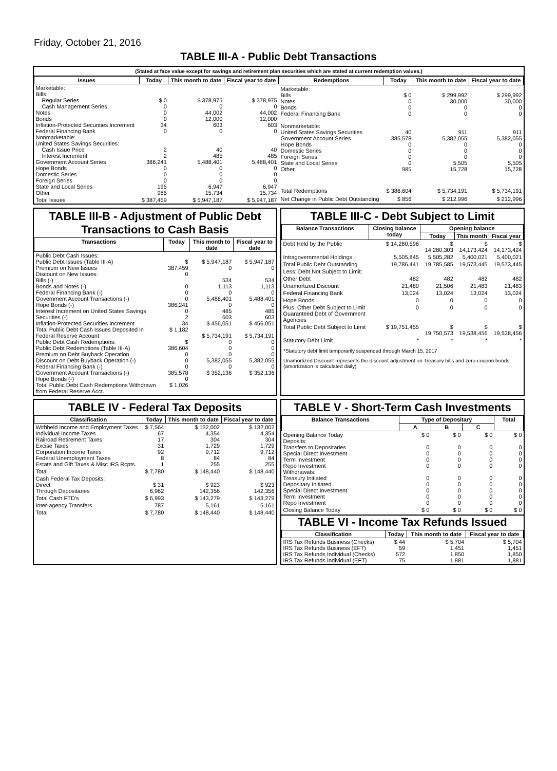Friday, October 21, 2016
TABLE III-A - Public Debt Transactions
(Stated at face value except for savings and retirement plan securities which are stated at current redemption values.)
| Issues | Today | This month to date | Fiscal year to date |
| --- | --- | --- | --- |
| Marketable: Bills: Regular Series Cash Management Series Notes Bonds Inflation-Protected Securities Increment Federal Financing Bank Nonmarketable: United States Savings Securities: Cash Issue Price Interest Increment Government Account Series Hope Bonds Domestic Series Foreign Series State and Local Series Other | $ 0 0 0 0 34 0 2 2 386,241 0 0 0 195 985 | $ 378,975 0 44,002 12,000 603 0 40 485 5,488,401 0 0 0 6,947 15,734 | $ 378,975 0 44,002 12,000 603 0 40 485 5,488,401 0 0 0 6,947 15,734 |
| Total Issues | $ 387,459 | $ 5,947,187 | $ 5,947,187 |
| Redemptions | Today | This month to date | Fiscal year to date |
| --- | --- | --- | --- |
| Marketable: Bills Notes Bonds Federal Financing Bank Nonmarketable: United States Savings Securities Government Account Series Hope Bonds Domestic Series Foreign Series State and Local Series Other | $ 0 0 0 0 40 385,578 0 0 0 0 985 | $ 299,992 30,000 0 0 911 5,382,055 0 0 0 5,505 15,728 | $ 299,992 30,000 0 0 911 5,382,055 0 0 0 5,505 15,728 |
| Total Redemptions | $ 386,604 | $ 5,734,191 | $ 5,734,191 |
| Net Change in Public Debt Outstanding | $ 856 | $ 212,996 | $ 212,996 |
TABLE III-B - Adjustment of Public Debt Transactions to Cash Basis
| Transactions | Today | This month to date | Fiscal year to date |
| --- | --- | --- | --- |
| Public Debt Cash Issues: Public Debt Issues (Table III-A) Premium on New Issues Discount on New Issues: Bills (-) Bonds and Notes (-) Federal Financing Bank (-) Government Account Transactions (-) Hope Bonds (-) Interest Increment on United States Savings Securities (-) Inflation-Protected Securities Increment Total Public Debt Cash Issues Deposited in Federal Reserve Account Public Debt Cash Redemptions: Public Debt Redemptions (Table III-A) Premium on Debt Buyback Operation Discount on Debt Buyback Operation (-) Federal Financing Bank (-) Government Account Transactions (-) Hope Bonds (-) Total Public Debt Cash Redemptions Withdrawn from Federal Reserve Acct. | $ 387,459 0 0 0 0 386,241 0 2 34 $ 1,182 $ 386,604 0 0 0 385,578 0 $ 1,026 | $ 5,947,187 0 534 1,113 0 5,488,401 0 485 603 $ 456,051 $ 5,734,191 0 0 0 5,382,055 0 $ 352,136 | $ 5,947,187 0 534 1,113 0 5,488,401 0 485 603 $ 456,051 $ 5,734,191 0 0 0 5,382,055 0 $ 352,136 |
TABLE III-C - Debt Subject to Limit
| Balance Transactions | Closing balance today | Opening balance | | |
| --- | --- | --- | --- | --- |
| | | Today | This month | Fiscal year |
| Debt Held by the Public | $ 14,280,596 | $ 14,280,303 | $ 14,173,424 | $ 14,173,424 |
| Intragovernmental Holdings | 5,505,845 | 5,505,282 | 5,400,021 | 5,400,021 |
| Total Public Debt Outstanding | 19,786,441 | 19,785,585 | 19,573,445 | 19,573,445 |
| Less: Debt Not Subject to Limit: | | | | |
| Other Debt | 482 | 482 | 482 | 482 |
| Unamortized Discount | 21,480 | 21,506 | 21,483 | 21,483 |
| Federal Financing Bank | 13,024 | 13,024 | 13,024 | 13,024 |
| Hope Bonds | 0 | 0 | 0 | 0 |
| Plus: Other Debt Subject to Limit Guaranteed Debt of Government Agencies | 0 | 0 | 0 | 0 |
| Total Public Debt Subject to Limit | $ 19,751,455 | $ 19,750,573 | $ 19,538,456 | $ 19,538,456 |
| Statutory Debt Limit | * | * | * | * |
*Statutory debt limit temporarily suspended through March 15, 2017
Unamortized Discount represents the discount adjustment on Treasury bills and zero-coupon bonds (amortization is calculated daily).
TABLE IV - Federal Tax Deposits
| Classification | Today | This month to date | Fiscal year to date |
| --- | --- | --- | --- |
| Withheld Income and Employment Taxes Individual Income Taxes Railroad Retirement Taxes Excise Taxes Corporation Income Taxes Federal Unemployment Taxes Estate and Gift Taxes & Misc IRS Rcpts. | $ 7,564 67 17 31 92 8 1 | $ 132,002 4,354 304 1,729 9,712 84 255 | $ 132,002 4,354 304 1,729 9,712 84 255 |
| Total | $ 7,780 | $ 148,440 | $ 148,440 |
| Cash Federal Tax Deposits: Direct Through Depositaries | $ 31 6,962 | $ 923 142,356 | $ 923 142,356 |
| Total Cash FTD's | $ 6,993 | $ 143,279 | $ 143,279 |
| Inter-agency Transfers | 787 | 5,161 | 5,161 |
| Total | $ 7,780 | $ 148,440 | $ 148,440 |
TABLE V - Short-Term Cash Investments
| Balance Transactions | Type of Depositary | | | Total |
| --- | --- | --- | --- | --- |
| | A | B | C | |
| Opening Balance Today Deposits: Transfers to Depositaries Special Direct Investment Term Investment Repo Investment Withdrawals: Treasury Initiated Depositary Initiated Special Direct Investment Term Investment Repo Investment | $ 0 0 0 0 0 0 0 0 0 0 | $ 0 0 0 0 0 0 0 0 0 0 | $ 0 0 0 0 0 0 0 0 0 0 | $ 0 0 0 0 0 0 0 0 0 0 |
| Closing Balance Today | $ 0 | $ 0 | $ 0 | $ 0 |
TABLE VI - Income Tax Refunds Issued
| Classification | Today | This month to date | Fiscal year to date |
| --- | --- | --- | --- |
| IRS Tax Refunds Business (Checks) IRS Tax Refunds Business (EFT) IRS Tax Refunds Individual (Checks) IRS Tax Refunds Individual (EFT) | $ 44 59 572 75 | $ 5,704 1,451 1,850 1,881 | $ 5,704 1,451 1,850 1,881 |